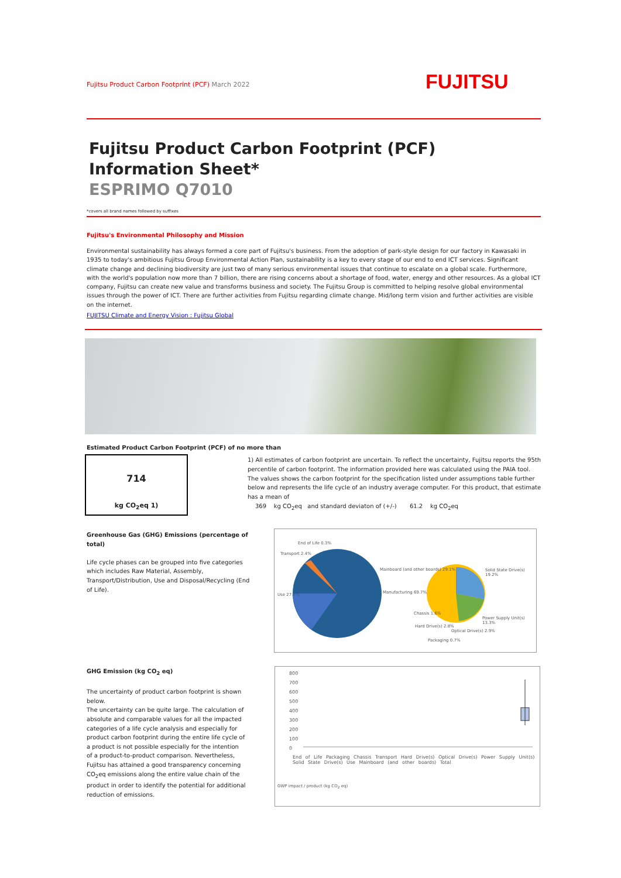Fujitsu Product Carbon Footprint (PCF) March 2022 FUJITSU
Fujitsu Product Carbon Footprint (PCF)
Information Sheet*
ESPRIMO Q7010
*covers all brand names followed by suffixes
Fujitsu's Environmental Philosophy and Mission
Environmental sustainability has always formed a core part of Fujitsu's business. From the adoption of park-style design for our factory in Kawasaki in 1935 to today's ambitious Fujitsu Group Environmental Action Plan, sustainability is a key to every stage of our end to end ICT services. Significant climate change and declining biodiversity are just two of many serious environmental issues that continue to escalate on a global scale. Furthermore, with the world's population now more than 7 billion, there are rising concerns about a shortage of food, water, energy and other resources. As a global ICT company, Fujitsu can create new value and transforms business and society. The Fujitsu Group is committed to helping resolve global environmental issues through the power of ICT. There are further activities from Fujitsu regarding climate change. Mid/long term vision and further activities are visible on the internet.
FUJITSU Climate and Energy Vision : Fujitsu Global
Estimated Product Carbon Footprint (PCF) of no more than
714
kg CO<sub>2</sub>eq 1)
1) All estimates of carbon footprint are uncertain. To reflect the uncertainty, Fujitsu reports the 95th percentile of carbon footprint. The information provided here was calculated using the PAIA tool. The values shows the carbon footprint for the specification listed under assumptions table further below and represents the life cycle of an industry average computer. For this product, that estimate has a mean of
369 kg CO<sub>2</sub>eq and standard deviaton of (+/-) 61.2 kg CO<sub>2</sub>eq
Greenhouse Gas (GHG) Emissions (percentage of total)
Life cycle phases can be grouped into five categories which includes Raw Material, Assembly, Transport/Distribution, Use and Disposal/Recycling (End of Life).
End of Life 0.3%
Transport 2.4%
Use 27.7%
Mainboard (and other boards) 29.1%
Manufacturing 69.7%
Solid State Drive(s) 19.2%
Power Supply Unit(s) 13.3%
Chassis 1.6%
Hard Drive(s) 2.8%
Optical Drive(s) 2.9%
Packaging 0.7%
GHG Emission (kg CO<sub>2</sub> eq)
The uncertainty of product carbon footprint is shown below.
The uncertainty can be quite large. The calculation of absolute and comparable values for all the impacted categories of a life cycle analysis and especially for product carbon footprint during the entire life cycle of a product is not possible especially for the intention of a product-to-product comparison. Nevertheless, Fujitsu has attained a good transparency concerning CO<sub>2</sub>eq emissions along the entire value chain of the product in order to identify the potential for additional reduction of emissions.
800
700
600
500
400
300
200
100
0
End of Life Packaging Chassis Transport Hard Drive(s) Optical Drive(s) Power Supply Unit(s) Solid State Drive(s) Use Mainboard (and other boards) Total
GWP impact / product (kg CO<sub>2</sub> eq)